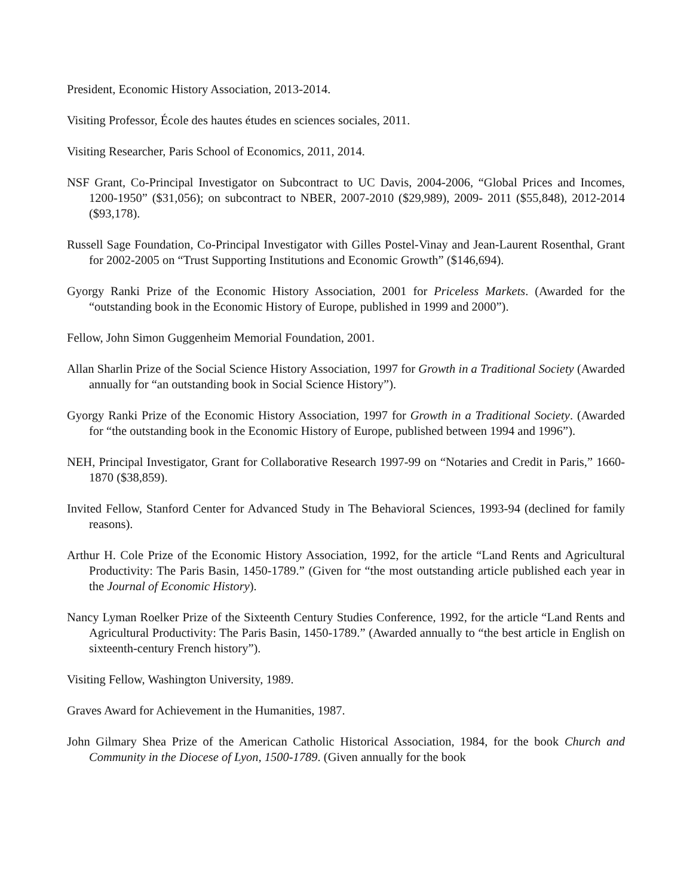President, Economic History Association, 2013-2014.
Visiting Professor, École des hautes études en sciences sociales, 2011.
Visiting Researcher, Paris School of Economics, 2011, 2014.
NSF Grant, Co-Principal Investigator on Subcontract to UC Davis, 2004-2006, “Global Prices and Incomes, 1200-1950” ($31,056); on subcontract to NBER, 2007-2010 ($29,989), 2009- 2011 ($55,848), 2012-2014 ($93,178).
Russell Sage Foundation, Co-Principal Investigator with Gilles Postel-Vinay and Jean-Laurent Rosenthal, Grant for 2002-2005 on “Trust Supporting Institutions and Economic Growth” ($146,694).
Gyorgy Ranki Prize of the Economic History Association, 2001 for Priceless Markets. (Awarded for the “outstanding book in the Economic History of Europe, published in 1999 and 2000”).
Fellow, John Simon Guggenheim Memorial Foundation, 2001.
Allan Sharlin Prize of the Social Science History Association, 1997 for Growth in a Traditional Society (Awarded annually for “an outstanding book in Social Science History”).
Gyorgy Ranki Prize of the Economic History Association, 1997 for Growth in a Traditional Society. (Awarded for “the outstanding book in the Economic History of Europe, published between 1994 and 1996”).
NEH, Principal Investigator, Grant for Collaborative Research 1997-99 on “Notaries and Credit in Paris,” 1660-1870 ($38,859).
Invited Fellow, Stanford Center for Advanced Study in The Behavioral Sciences, 1993-94 (declined for family reasons).
Arthur H. Cole Prize of the Economic History Association, 1992, for the article “Land Rents and Agricultural Productivity: The Paris Basin, 1450-1789.” (Given for “the most outstanding article published each year in the Journal of Economic History).
Nancy Lyman Roelker Prize of the Sixteenth Century Studies Conference, 1992, for the article “Land Rents and Agricultural Productivity: The Paris Basin, 1450-1789.” (Awarded annually to “the best article in English on sixteenth-century French history”).
Visiting Fellow, Washington University, 1989.
Graves Award for Achievement in the Humanities, 1987.
John Gilmary Shea Prize of the American Catholic Historical Association, 1984, for the book Church and Community in the Diocese of Lyon, 1500-1789. (Given annually for the book